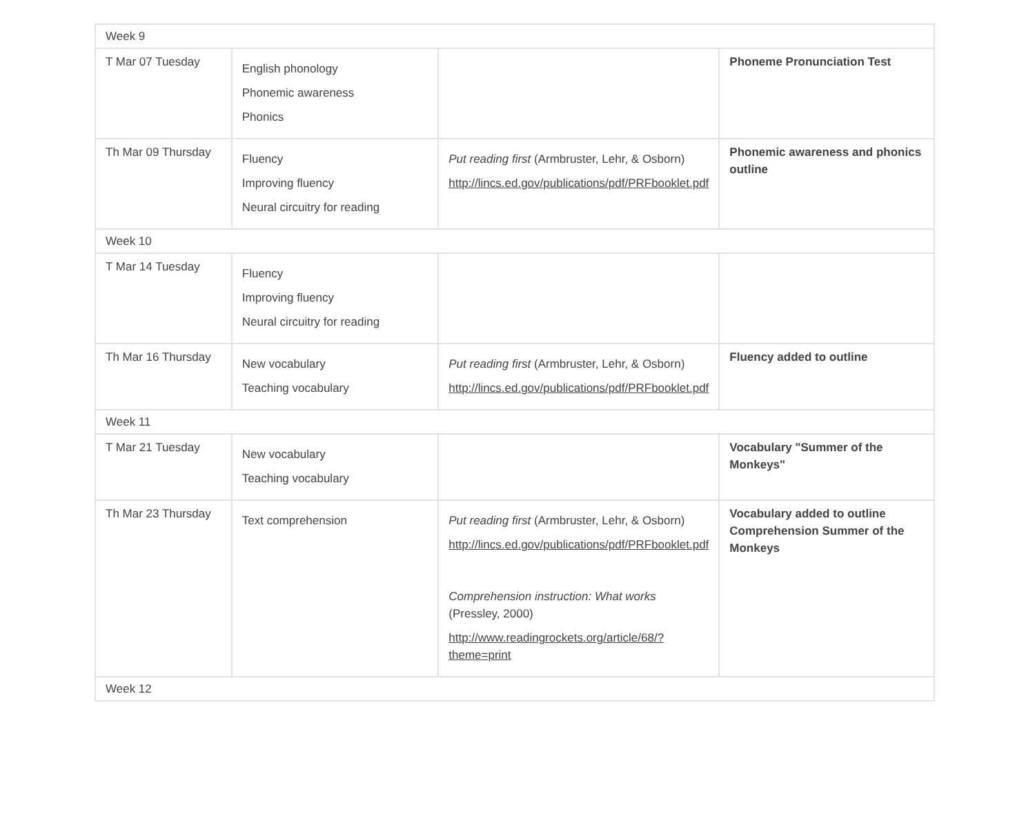| Week 9 | | | |
| T Mar 07 Tuesday | English phonology Phonemic awareness Phonics | | Phoneme Pronunciation Test |
| Th Mar 09 Thursday | Fluency Improving fluency Neural circuitry for reading | Put reading first (Armbruster, Lehr, & Osborn) http://lincs.ed.gov/publications/pdf/PRFbooklet.pdf | Phonemic awareness and phonics outline |
| Week 10 | | | |
| T Mar 14 Tuesday | Fluency Improving fluency Neural circuitry for reading | | |
| Th Mar 16 Thursday | New vocabulary Teaching vocabulary | Put reading first (Armbruster, Lehr, & Osborn) http://lincs.ed.gov/publications/pdf/PRFbooklet.pdf | Fluency added to outline |
| Week 11 | | | |
| T Mar 21 Tuesday | New vocabulary Teaching vocabulary | | Vocabulary "Summer of the Monkeys" |
| Th Mar 23 Thursday | Text comprehension | Put reading first (Armbruster, Lehr, & Osborn) http://lincs.ed.gov/publications/pdf/PRFbooklet.pdf Comprehension instruction: What works (Pressley, 2000) http://www.readingrockets.org/article/68/?theme=print | Vocabulary added to outline Comprehension Summer of the Monkeys |
| Week 12 | | | |